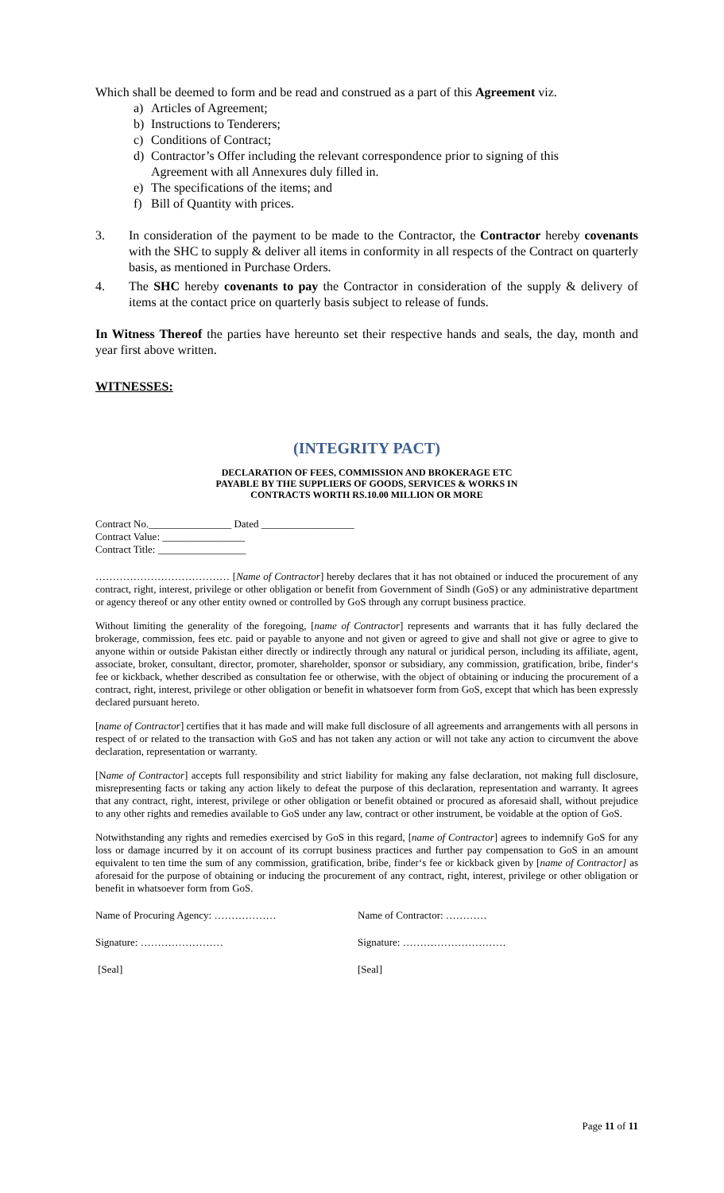Which shall be deemed to form and be read and construed as a part of this Agreement viz.
a) Articles of Agreement;
b) Instructions to Tenderers;
c) Conditions of Contract;
d) Contractor’s Offer including the relevant correspondence prior to signing of this
Agreement with all Annexures duly filled in.
e) The specifications of the items; and
f) Bill of Quantity with prices.
3. In consideration of the payment to be made to the Contractor, the Contractor hereby covenants with the SHC to supply & deliver all items in conformity in all respects of the Contract on quarterly basis, as mentioned in Purchase Orders.
4. The SHC hereby covenants to pay the Contractor in consideration of the supply & delivery of items at the contact price on quarterly basis subject to release of funds.
In Witness Thereof the parties have hereunto set their respective hands and seals, the day, month and year first above written.
WITNESSES:
(INTEGRITY PACT)
DECLARATION OF FEES, COMMISSION AND BROKERAGE ETC
PAYABLE BY THE SUPPLIERS OF GOODS, SERVICES & WORKS IN
CONTRACTS WORTH RS.10.00 MILLION OR MORE
Contract No.________________ Dated __________________
Contract Value: ________________
Contract Title: _________________
………………………………… [Name of Contractor] hereby declares that it has not obtained or induced the procurement of any contract, right, interest, privilege or other obligation or benefit from Government of Sindh (GoS) or any administrative department or agency thereof or any other entity owned or controlled by GoS through any corrupt business practice.
Without limiting the generality of the foregoing, [name of Contractor] represents and warrants that it has fully declared the brokerage, commission, fees etc. paid or payable to anyone and not given or agreed to give and shall not give or agree to give to anyone within or outside Pakistan either directly or indirectly through any natural or juridical person, including its affiliate, agent, associate, broker, consultant, director, promoter, shareholder, sponsor or subsidiary, any commission, gratification, bribe, finder‘s fee or kickback, whether described as consultation fee or otherwise, with the object of obtaining or inducing the procurement of a contract, right, interest, privilege or other obligation or benefit in whatsoever form from GoS, except that which has been expressly declared pursuant hereto.
[name of Contractor] certifies that it has made and will make full disclosure of all agreements and arrangements with all persons in respect of or related to the transaction with GoS and has not taken any action or will not take any action to circumvent the above declaration, representation or warranty.
[Name of Contractor] accepts full responsibility and strict liability for making any false declaration, not making full disclosure, misrepresenting facts or taking any action likely to defeat the purpose of this declaration, representation and warranty. It agrees that any contract, right, interest, privilege or other obligation or benefit obtained or procured as aforesaid shall, without prejudice to any other rights and remedies available to GoS under any law, contract or other instrument, be voidable at the option of GoS.
Notwithstanding any rights and remedies exercised by GoS in this regard, [name of Contractor] agrees to indemnify GoS for any loss or damage incurred by it on account of its corrupt business practices and further pay compensation to GoS in an amount equivalent to ten time the sum of any commission, gratification, bribe, finder‘s fee or kickback given by [name of Contractor] as aforesaid for the purpose of obtaining or inducing the procurement of any contract, right, interest, privilege or other obligation or benefit in whatsoever form from GoS.
Name of Procuring Agency: ……………… Name of Contractor: …………
Signature: …………………… Signature: …………………………
[Seal] [Seal]
Page 11 of 11